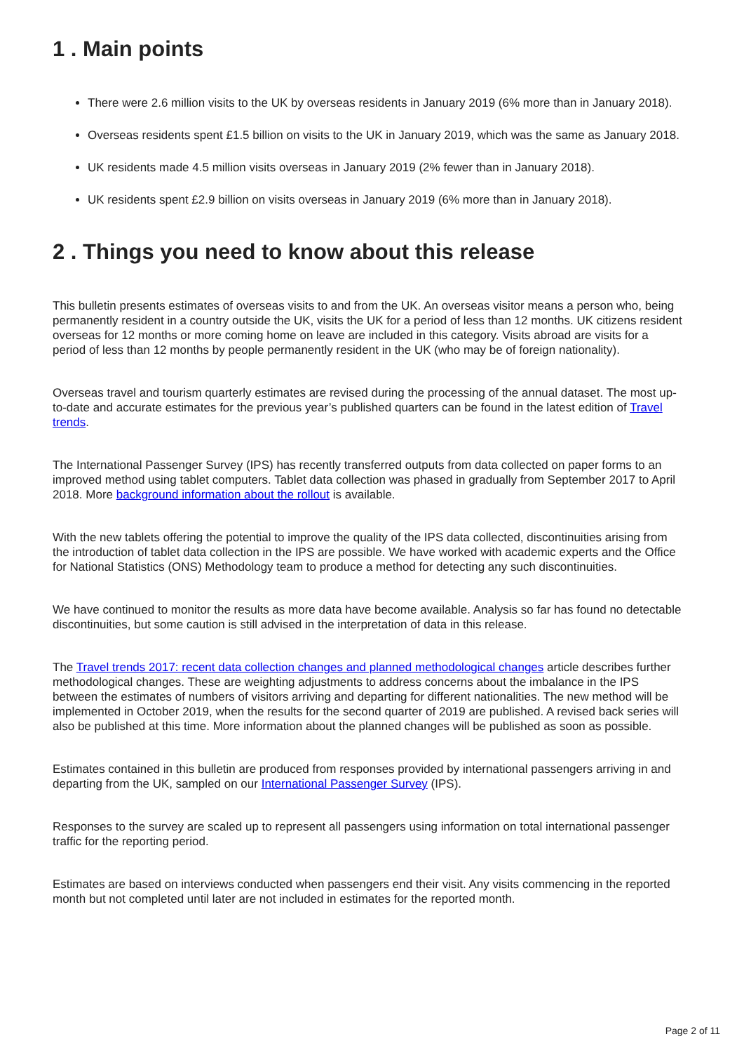1 . Main points
There were 2.6 million visits to the UK by overseas residents in January 2019 (6% more than in January 2018).
Overseas residents spent £1.5 billion on visits to the UK in January 2019, which was the same as January 2018.
UK residents made 4.5 million visits overseas in January 2019 (2% fewer than in January 2018).
UK residents spent £2.9 billion on visits overseas in January 2019 (6% more than in January 2018).
2 . Things you need to know about this release
This bulletin presents estimates of overseas visits to and from the UK. An overseas visitor means a person who, being permanently resident in a country outside the UK, visits the UK for a period of less than 12 months. UK citizens resident overseas for 12 months or more coming home on leave are included in this category. Visits abroad are visits for a period of less than 12 months by people permanently resident in the UK (who may be of foreign nationality).
Overseas travel and tourism quarterly estimates are revised during the processing of the annual dataset. The most up-to-date and accurate estimates for the previous year’s published quarters can be found in the latest edition of Travel trends.
The International Passenger Survey (IPS) has recently transferred outputs from data collected on paper forms to an improved method using tablet computers. Tablet data collection was phased in gradually from September 2017 to April 2018. More background information about the rollout is available.
With the new tablets offering the potential to improve the quality of the IPS data collected, discontinuities arising from the introduction of tablet data collection in the IPS are possible. We have worked with academic experts and the Office for National Statistics (ONS) Methodology team to produce a method for detecting any such discontinuities.
We have continued to monitor the results as more data have become available. Analysis so far has found no detectable discontinuities, but some caution is still advised in the interpretation of data in this release.
The Travel trends 2017: recent data collection changes and planned methodological changes article describes further methodological changes. These are weighting adjustments to address concerns about the imbalance in the IPS between the estimates of numbers of visitors arriving and departing for different nationalities. The new method will be implemented in October 2019, when the results for the second quarter of 2019 are published. A revised back series will also be published at this time. More information about the planned changes will be published as soon as possible.
Estimates contained in this bulletin are produced from responses provided by international passengers arriving in and departing from the UK, sampled on our International Passenger Survey (IPS).
Responses to the survey are scaled up to represent all passengers using information on total international passenger traffic for the reporting period.
Estimates are based on interviews conducted when passengers end their visit. Any visits commencing in the reported month but not completed until later are not included in estimates for the reported month.
Page 2 of 11